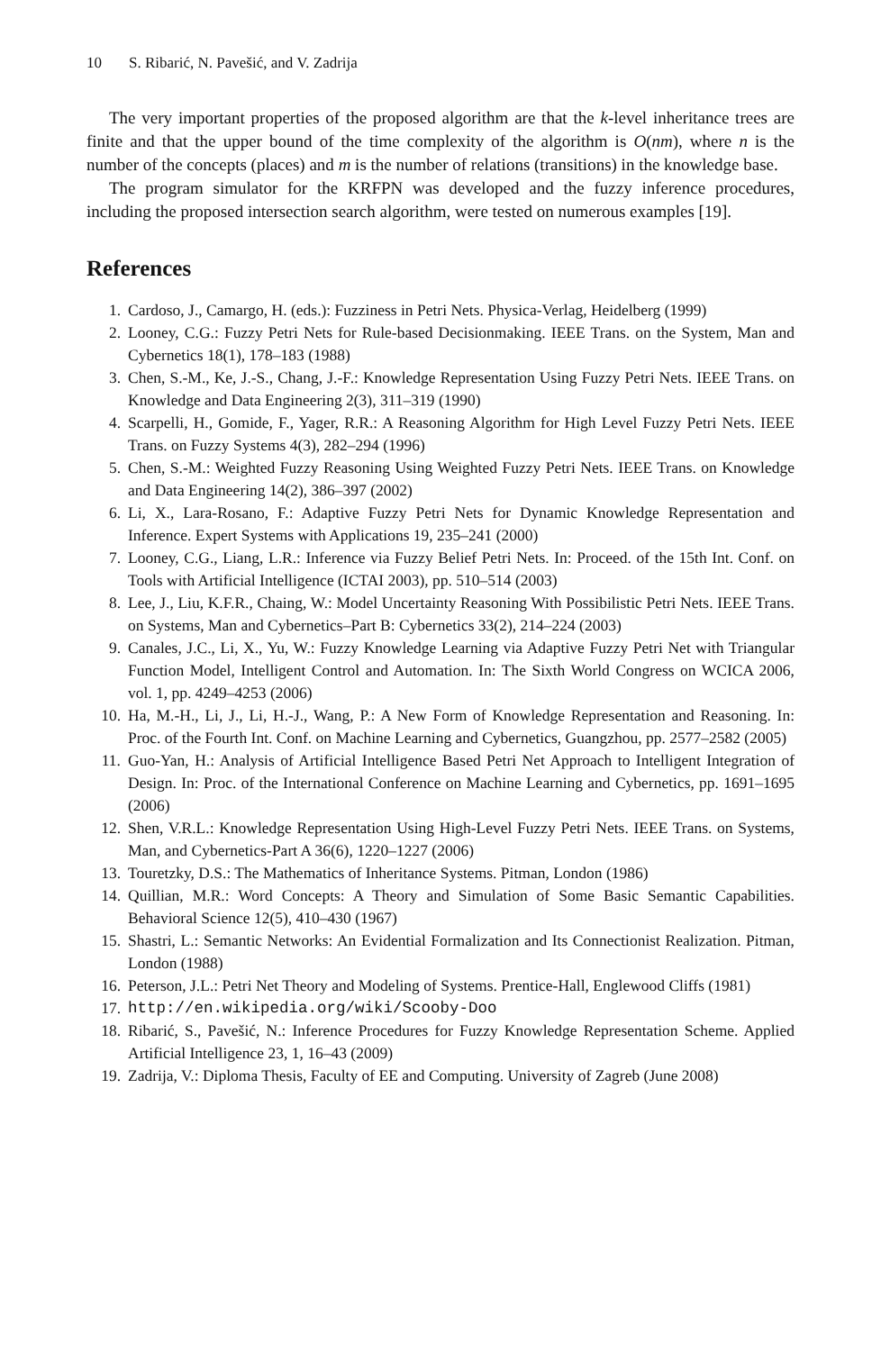10 S. Ribarić, N. Pavešić, and V. Zadrija
The very important properties of the proposed algorithm are that the k-level inheritance trees are finite and that the upper bound of the time complexity of the algorithm is O(nm), where n is the number of the concepts (places) and m is the number of relations (transitions) in the knowledge base.
The program simulator for the KRFPN was developed and the fuzzy inference procedures, including the proposed intersection search algorithm, were tested on numerous examples [19].
References
1. Cardoso, J., Camargo, H. (eds.): Fuzziness in Petri Nets. Physica-Verlag, Heidelberg (1999)
2. Looney, C.G.: Fuzzy Petri Nets for Rule-based Decisionmaking. IEEE Trans. on the System, Man and Cybernetics 18(1), 178–183 (1988)
3. Chen, S.-M., Ke, J.-S., Chang, J.-F.: Knowledge Representation Using Fuzzy Petri Nets. IEEE Trans. on Knowledge and Data Engineering 2(3), 311–319 (1990)
4. Scarpelli, H., Gomide, F., Yager, R.R.: A Reasoning Algorithm for High Level Fuzzy Petri Nets. IEEE Trans. on Fuzzy Systems 4(3), 282–294 (1996)
5. Chen, S.-M.: Weighted Fuzzy Reasoning Using Weighted Fuzzy Petri Nets. IEEE Trans. on Knowledge and Data Engineering 14(2), 386–397 (2002)
6. Li, X., Lara-Rosano, F.: Adaptive Fuzzy Petri Nets for Dynamic Knowledge Representation and Inference. Expert Systems with Applications 19, 235–241 (2000)
7. Looney, C.G., Liang, L.R.: Inference via Fuzzy Belief Petri Nets. In: Proceed. of the 15th Int. Conf. on Tools with Artificial Intelligence (ICTAI 2003), pp. 510–514 (2003)
8. Lee, J., Liu, K.F.R., Chaing, W.: Model Uncertainty Reasoning With Possibilistic Petri Nets. IEEE Trans. on Systems, Man and Cybernetics–Part B: Cybernetics 33(2), 214–224 (2003)
9. Canales, J.C., Li, X., Yu, W.: Fuzzy Knowledge Learning via Adaptive Fuzzy Petri Net with Triangular Function Model, Intelligent Control and Automation. In: The Sixth World Congress on WCICA 2006, vol. 1, pp. 4249–4253 (2006)
10. Ha, M.-H., Li, J., Li, H.-J., Wang, P.: A New Form of Knowledge Representation and Reasoning. In: Proc. of the Fourth Int. Conf. on Machine Learning and Cybernetics, Guangzhou, pp. 2577–2582 (2005)
11. Guo-Yan, H.: Analysis of Artificial Intelligence Based Petri Net Approach to Intelligent Integration of Design. In: Proc. of the International Conference on Machine Learning and Cybernetics, pp. 1691–1695 (2006)
12. Shen, V.R.L.: Knowledge Representation Using High-Level Fuzzy Petri Nets. IEEE Trans. on Systems, Man, and Cybernetics-Part A 36(6), 1220–1227 (2006)
13. Touretzky, D.S.: The Mathematics of Inheritance Systems. Pitman, London (1986)
14. Quillian, M.R.: Word Concepts: A Theory and Simulation of Some Basic Semantic Capabilities. Behavioral Science 12(5), 410–430 (1967)
15. Shastri, L.: Semantic Networks: An Evidential Formalization and Its Connectionist Realization. Pitman, London (1988)
16. Peterson, J.L.: Petri Net Theory and Modeling of Systems. Prentice-Hall, Englewood Cliffs (1981)
17. http://en.wikipedia.org/wiki/Scooby-Doo
18. Ribarić, S., Pavešić, N.: Inference Procedures for Fuzzy Knowledge Representation Scheme. Applied Artificial Intelligence 23, 1, 16–43 (2009)
19. Zadrija, V.: Diploma Thesis, Faculty of EE and Computing. University of Zagreb (June 2008)